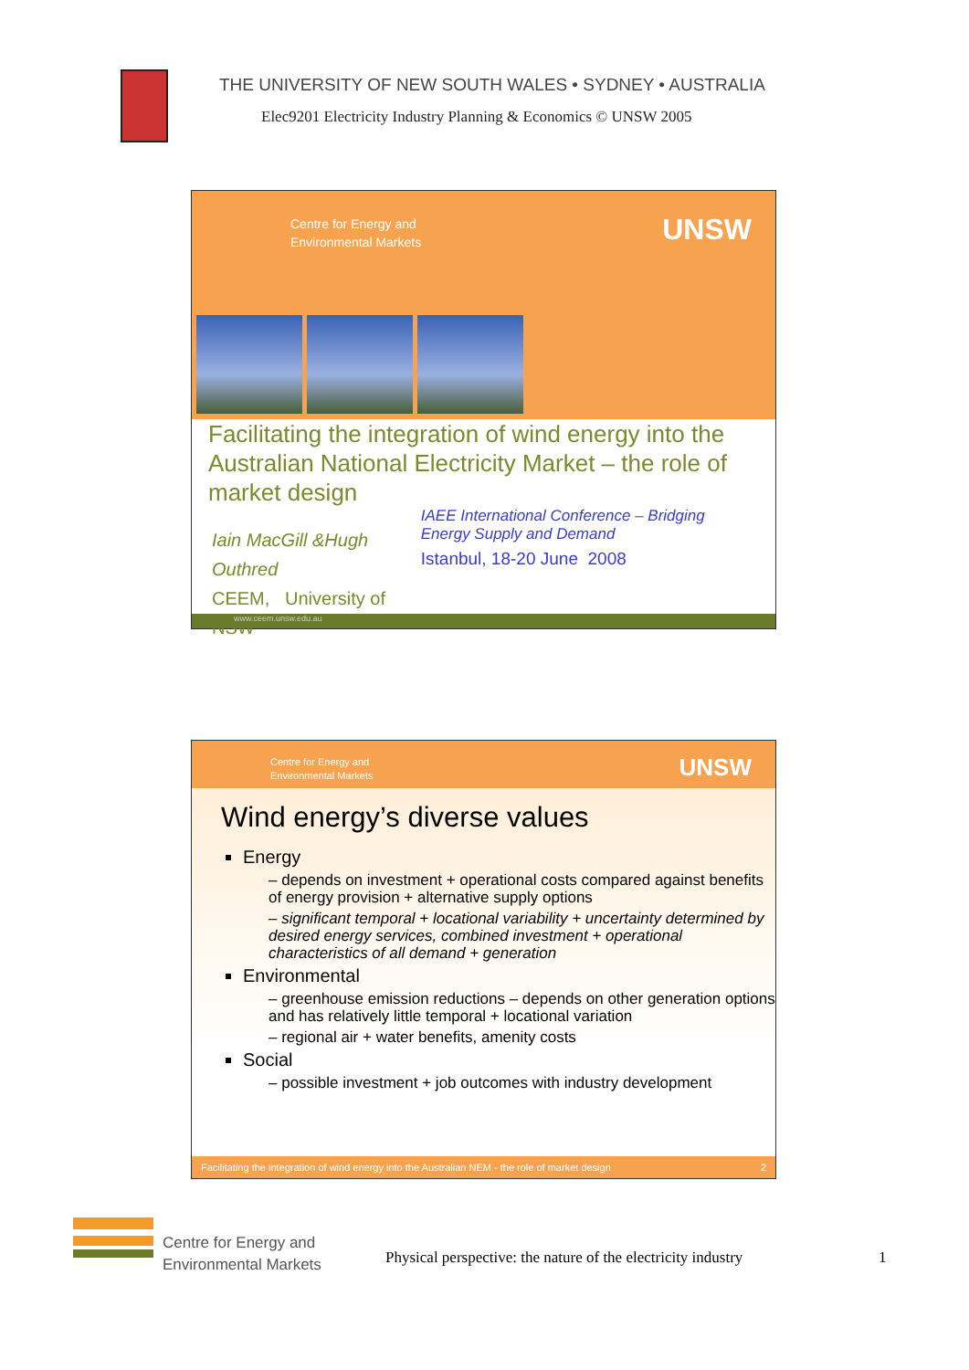THE UNIVERSITY OF NEW SOUTH WALES • SYDNEY • AUSTRALIA
Elec9201 Electricity Industry Planning & Economics © UNSW 2005
Centre for Energy and
Environmental Markets
UNSW
Facilitating the integration of wind energy into the Australian National Electricity Market – the role of market design
Iain MacGill &Hugh Outhred
CEEM, University of NSW
IAEE International Conference – Bridging Energy Supply and Demand
Istanbul, 18-20 June 2008
www.ceem.unsw.edu.au
Centre for Energy and
Environmental Markets
UNSW
Wind energy’s diverse values
Energy
– depends on investment + operational costs compared against benefits of energy provision + alternative supply options
– significant temporal + locational variability + uncertainty determined by desired energy services, combined investment + operational characteristics of all demand + generation
Environmental
– greenhouse emission reductions – depends on other generation options and has relatively little temporal + locational variation
– regional air + water benefits, amenity costs
Social
– possible investment + job outcomes with industry development
Facilitating the integration of wind energy into the Australian NEM - the role of market design 2
Centre for Energy and
Environmental Markets
Physical perspective: the nature of the electricity industry
1